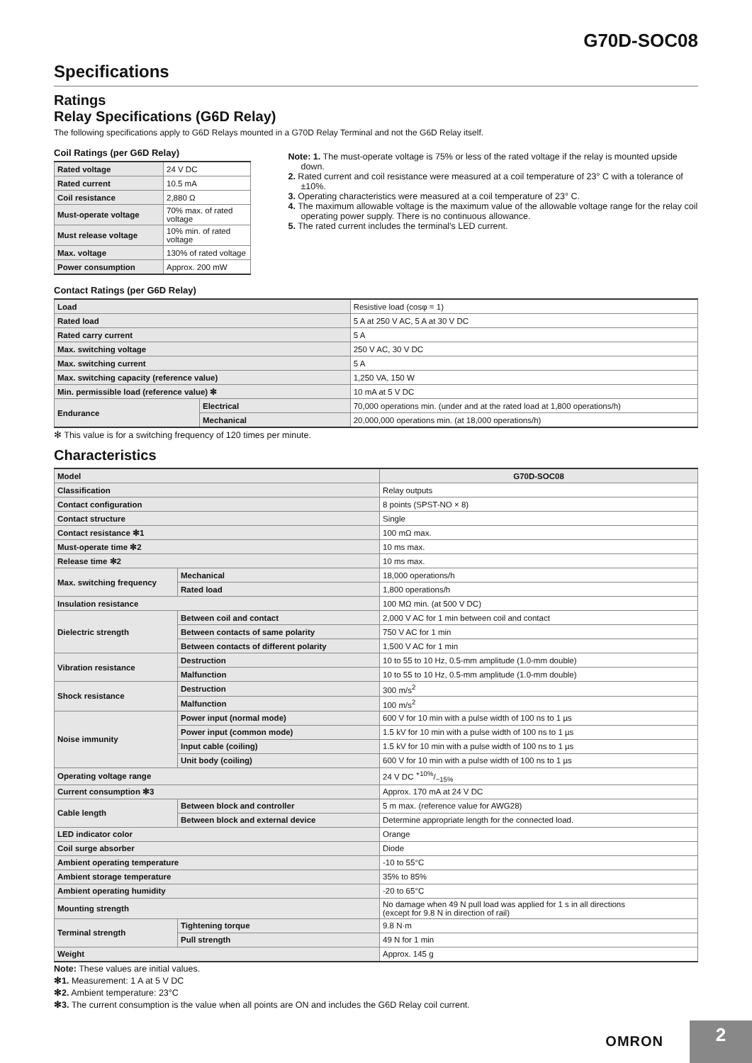G70D-SOC08
Specifications
Ratings
Relay Specifications (G6D Relay)
The following specifications apply to G6D Relays mounted in a G70D Relay Terminal and not the G6D Relay itself.
Coil Ratings (per G6D Relay)
| Rated voltage | 24 V DC |
| Rated current | 10.5 mA |
| Coil resistance | 2,880 Ω |
| Must-operate voltage | 70% max. of rated voltage |
| Must release voltage | 10% min. of rated voltage |
| Max. voltage | 130% of rated voltage |
| Power consumption | Approx. 200 mW |
Note: 1. The must-operate voltage is 75% or less of the rated voltage if the relay is mounted upside down.
2. Rated current and coil resistance were measured at a coil temperature of 23° C with a tolerance of ±10%.
3. Operating characteristics were measured at a coil temperature of 23° C.
4. The maximum allowable voltage is the maximum value of the allowable voltage range for the relay coil operating power supply. There is no continuous allowance.
5. The rated current includes the terminal's LED current.
Contact Ratings (per G6D Relay)
| Load | | Resistive load (cosφ = 1) |
| Rated load | | 5 A at 250 V AC, 5 A at 30 V DC |
| Rated carry current | | 5 A |
| Max. switching voltage | | 250 V AC, 30 V DC |
| Max. switching current | | 5 A |
| Max. switching capacity (reference value) | | 1,250 VA, 150 W |
| Min. permissible load (reference value) ✻ | | 10 mA at 5 V DC |
| Endurance | Electrical | 70,000 operations min. (under and at the rated load at 1,800 operations/h) |
| | Mechanical | 20,000,000 operations min. (at 18,000 operations/h) |
✻ This value is for a switching frequency of 120 times per minute.
Characteristics
| Model | | G70D-SOC08 |
| --- | --- | --- |
| Classification | | Relay outputs |
| Contact configuration | | 8 points (SPST-NO × 8) |
| Contact structure | | Single |
| Contact resistance ✻1 | | 100 mΩ max. |
| Must-operate time ✻2 | | 10 ms max. |
| Release time ✻2 | | 10 ms max. |
| Max. switching frequency | Mechanical | 18,000 operations/h |
| | Rated load | 1,800 operations/h |
| Insulation resistance | | 100 MΩ min. (at 500 V DC) |
| Dielectric strength | Between coil and contact | 2,000 V AC for 1 min between coil and contact |
| | Between contacts of same polarity | 750 V AC for 1 min |
| | Between contacts of different polarity | 1,500 V AC for 1 min |
| Vibration resistance | Destruction | 10 to 55 to 10 Hz, 0.5-mm amplitude (1.0-mm double) |
| | Malfunction | 10 to 55 to 10 Hz, 0.5-mm amplitude (1.0-mm double) |
| Shock resistance | Destruction | 300 m/s<sup>2</sup> |
| | Malfunction | 100 m/s<sup>2</sup> |
| Noise immunity | Power input (normal mode) | 600 V for 10 min with a pulse width of 100 ns to 1 µs |
| | Power input (common mode) | 1.5 kV for 10 min with a pulse width of 100 ns to 1 µs |
| | Input cable (coiling) | 1.5 kV for 10 min with a pulse width of 100 ns to 1 µs |
| | Unit body (coiling) | 600 V for 10 min with a pulse width of 100 ns to 1 µs |
| Operating voltage range | | 24 V DC +10%/−15% |
| Current consumption ✻3 | | Approx. 170 mA at 24 V DC |
| Cable length | Between block and controller | 5 m max. (reference value for AWG28) |
| | Between block and external device | Determine appropriate length for the connected load. |
| LED indicator color | | Orange |
| Coil surge absorber | | Diode |
| Ambient operating temperature | | -10 to 55°C |
| Ambient storage temperature | | 35% to 85% |
| Ambient operating humidity | | -20 to 65°C |
| Mounting strength | | No damage when 49 N pull load was applied for 1 s in all directions (except for 9.8 N in direction of rail) |
| Terminal strength | Tightening torque | 9.8 N·m |
| | Pull strength | 49 N for 1 min |
| Weight | | Approx. 145 g |
Note: These values are initial values.
✻1. Measurement: 1 A at 5 V DC
✻2. Ambient temperature: 23°C
✻3. The current consumption is the value when all points are ON and includes the G6D Relay coil current.
OMRON 2